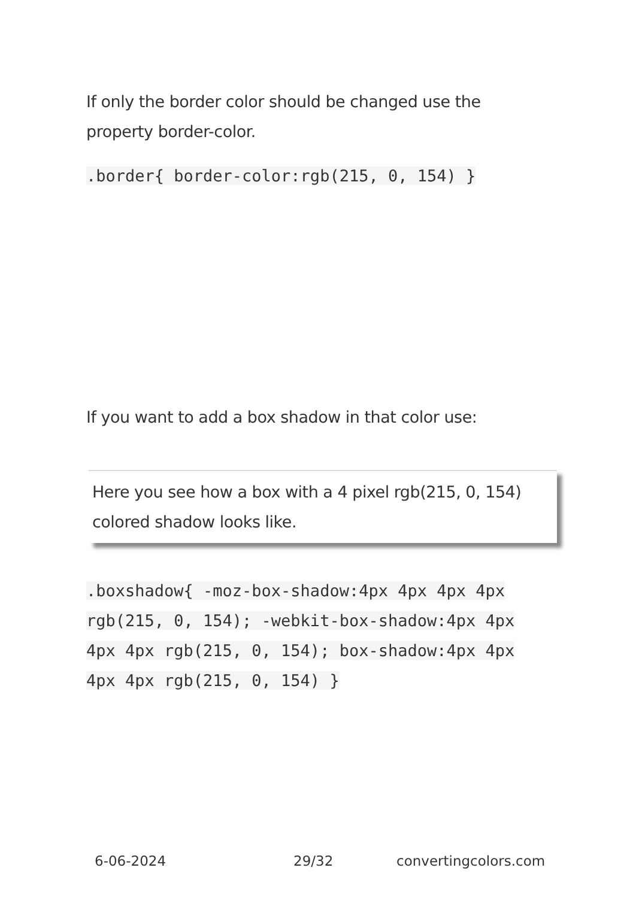If only the border color should be changed use the property border-color.
.border{ border-color:rgb(215, 0, 154) }
If you want to add a box shadow in that color use:
Here you see how a box with a 4 pixel rgb(215, 0, 154) colored shadow looks like.
.boxshadow{ -moz-box-shadow:4px 4px 4px 4px rgb(215, 0, 154); -webkit-box-shadow:4px 4px 4px 4px rgb(215, 0, 154); box-shadow:4px 4px 4px 4px rgb(215, 0, 154) }
6-06-2024 29/32 convertingcolors.com